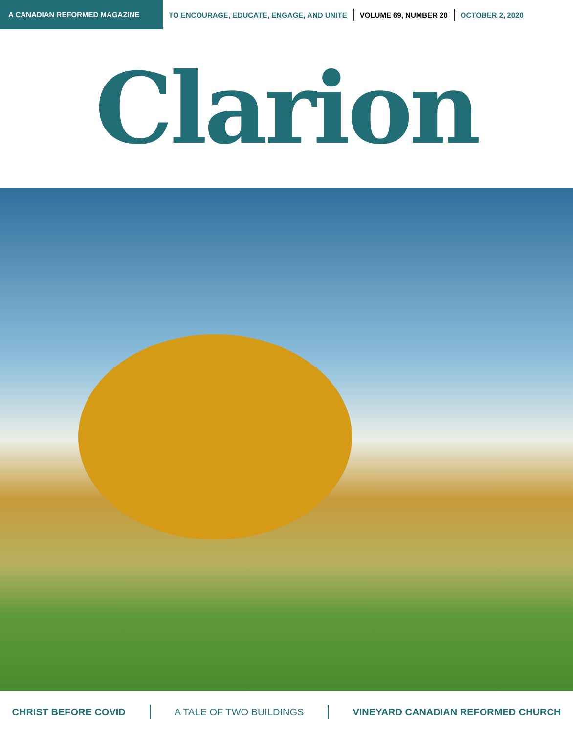A CANADIAN REFORMED MAGAZINE
TO ENCOURAGE, EDUCATE, ENGAGE, AND UNITE VOLUME 69, NUMBER 20 OCTOBER 2, 2020
Clarion
CHRIST BEFORE COVID A TALE OF TWO BUILDINGS
VINEYARD CANADIAN REFORMED CHURCH